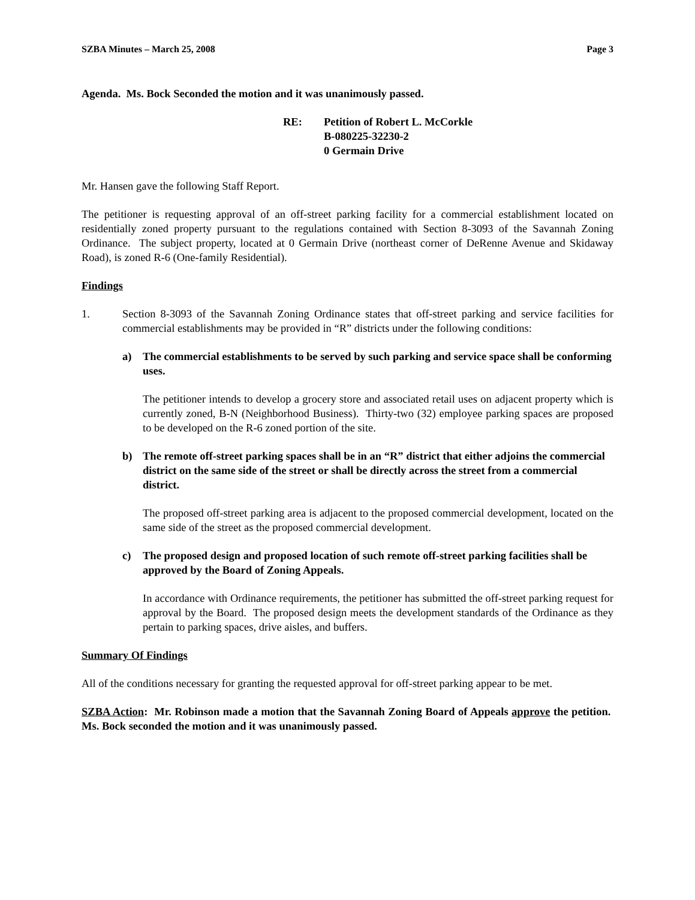SZBA Minutes – March 25, 2008 Page 3
Agenda. Ms. Bock Seconded the motion and it was unanimously passed.
RE: Petition of Robert L. McCorkle
B-080225-32230-2
0 Germain Drive
Mr. Hansen gave the following Staff Report.
The petitioner is requesting approval of an off-street parking facility for a commercial establishment located on residentially zoned property pursuant to the regulations contained with Section 8-3093 of the Savannah Zoning Ordinance. The subject property, located at 0 Germain Drive (northeast corner of DeRenne Avenue and Skidaway Road), is zoned R-6 (One-family Residential).
Findings
1. Section 8-3093 of the Savannah Zoning Ordinance states that off-street parking and service facilities for commercial establishments may be provided in “R” districts under the following conditions:
a) The commercial establishments to be served by such parking and service space shall be conforming uses.
The petitioner intends to develop a grocery store and associated retail uses on adjacent property which is currently zoned, B-N (Neighborhood Business). Thirty-two (32) employee parking spaces are proposed to be developed on the R-6 zoned portion of the site.
b) The remote off-street parking spaces shall be in an “R” district that either adjoins the commercial district on the same side of the street or shall be directly across the street from a commercial district.
The proposed off-street parking area is adjacent to the proposed commercial development, located on the same side of the street as the proposed commercial development.
c) The proposed design and proposed location of such remote off-street parking facilities shall be approved by the Board of Zoning Appeals.
In accordance with Ordinance requirements, the petitioner has submitted the off-street parking request for approval by the Board. The proposed design meets the development standards of the Ordinance as they pertain to parking spaces, drive aisles, and buffers.
Summary Of Findings
All of the conditions necessary for granting the requested approval for off-street parking appear to be met.
SZBA Action: Mr. Robinson made a motion that the Savannah Zoning Board of Appeals approve the petition. Ms. Bock seconded the motion and it was unanimously passed.